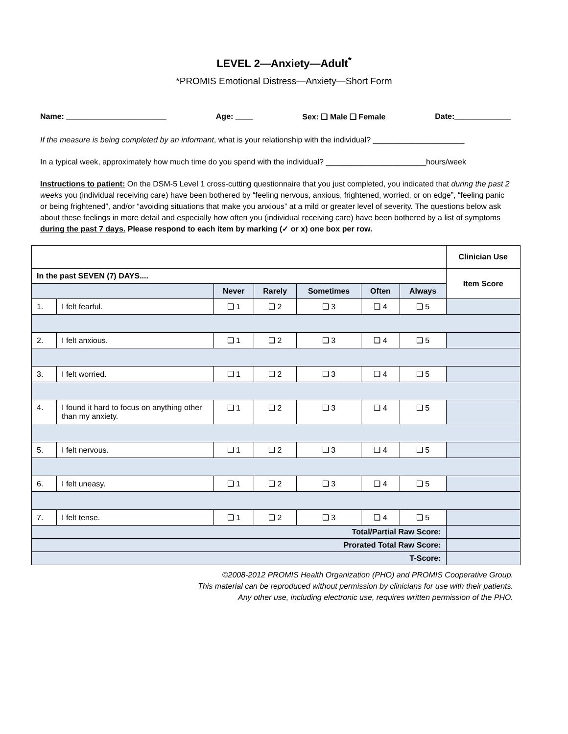LEVEL 2—Anxiety—Adult<sup>*</sup>
*PROMIS Emotional Distress—Anxiety—Short Form
Name: _______________________ Age: ____ Sex: ❑ Male ❑ Female Date:_____________
If the measure is being completed by an informant, what is your relationship with the individual? _____________________
In a typical week, approximately how much time do you spend with the individual? _______________________hours/week
Instructions to patient: On the DSM-5 Level 1 cross-cutting questionnaire that you just completed, you indicated that during the past 2 weeks you (individual receiving care) have been bothered by “feeling nervous, anxious, frightened, worried, or on edge”, “feeling panic or being frightened”, and/or “avoiding situations that make you anxious” at a mild or greater level of severity. The questions below ask about these feelings in more detail and especially how often you (individual receiving care) have been bothered by a list of symptoms during the past 7 days. Please respond to each item by marking (✓ or x) one box per row.
| | | | | | | | Clinician Use |
| In the past SEVEN (7) DAYS.... | | | | | | | Item Score |
| | | Never | Rarely | Sometimes | Often | Always | |
| 1. | I felt fearful. | ❑ 1 | ❑ 2 | ❑ 3 | ❑ 4 | ❑ 5 | |
| 2. | I felt anxious. | ❑ 1 | ❑ 2 | ❑ 3 | ❑ 4 | ❑ 5 | |
| 3. | I felt worried. | ❑ 1 | ❑ 2 | ❑ 3 | ❑ 4 | ❑ 5 | |
| 4. | I found it hard to focus on anything other than my anxiety. | ❑ 1 | ❑ 2 | ❑ 3 | ❑ 4 | ❑ 5 | |
| 5. | I felt nervous. | ❑ 1 | ❑ 2 | ❑ 3 | ❑ 4 | ❑ 5 | |
| 6. | I felt uneasy. | ❑ 1 | ❑ 2 | ❑ 3 | ❑ 4 | ❑ 5 | |
| 7. | I felt tense. | ❑ 1 | ❑ 2 | ❑ 3 | ❑ 4 | ❑ 5 | |
| Total/Partial Raw Score: | | | | | | | |
| Prorated Total Raw Score: | | | | | | | |
| T-Score: | | | | | | | |
©2008-2012 PROMIS Health Organization (PHO) and PROMIS Cooperative Group.
This material can be reproduced without permission by clinicians for use with their patients.
Any other use, including electronic use, requires written permission of the PHO.